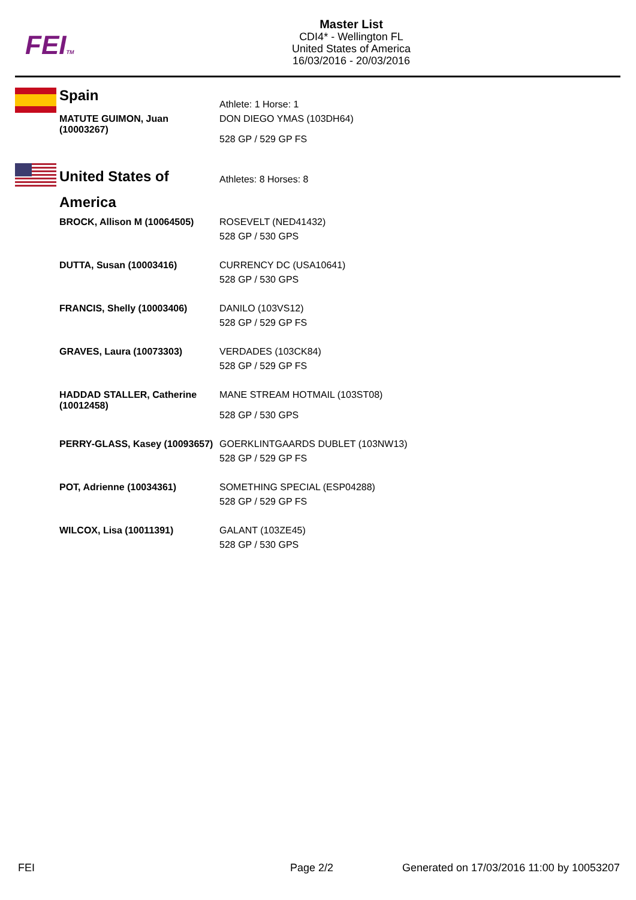FEITM
Master List
CDI4* - Wellington FL
United States of America
16/03/2016 - 20/03/2016
| Spain | Athlete: 1 Horse: 1 |
| MATUTE GUIMON, Juan (10003267) | DON DIEGO YMAS (103DH64) 528 GP / 529 GP FS |
| United States of America | Athletes: 8 Horses: 8 |
| BROCK, Allison M (10064505) | ROSEVELT (NED41432) 528 GP / 530 GPS |
| DUTTA, Susan (10003416) | CURRENCY DC (USA10641) 528 GP / 530 GPS |
| FRANCIS, Shelly (10003406) | DANILO (103VS12) 528 GP / 529 GP FS |
| GRAVES, Laura (10073303) | VERDADES (103CK84) 528 GP / 529 GP FS |
| HADDAD STALLER, Catherine (10012458) | MANE STREAM HOTMAIL (103ST08) 528 GP / 530 GPS |
| PERRY-GLASS, Kasey (10093657) | GOERKLINTGAARDS DUBLET (103NW13) 528 GP / 529 GP FS |
| POT, Adrienne (10034361) | SOMETHING SPECIAL (ESP04288) 528 GP / 529 GP FS |
| WILCOX, Lisa (10011391) | GALANT (103ZE45) 528 GP / 530 GPS |
FEI Page 2/2
Generated on 17/03/2016 11:00 by 10053207